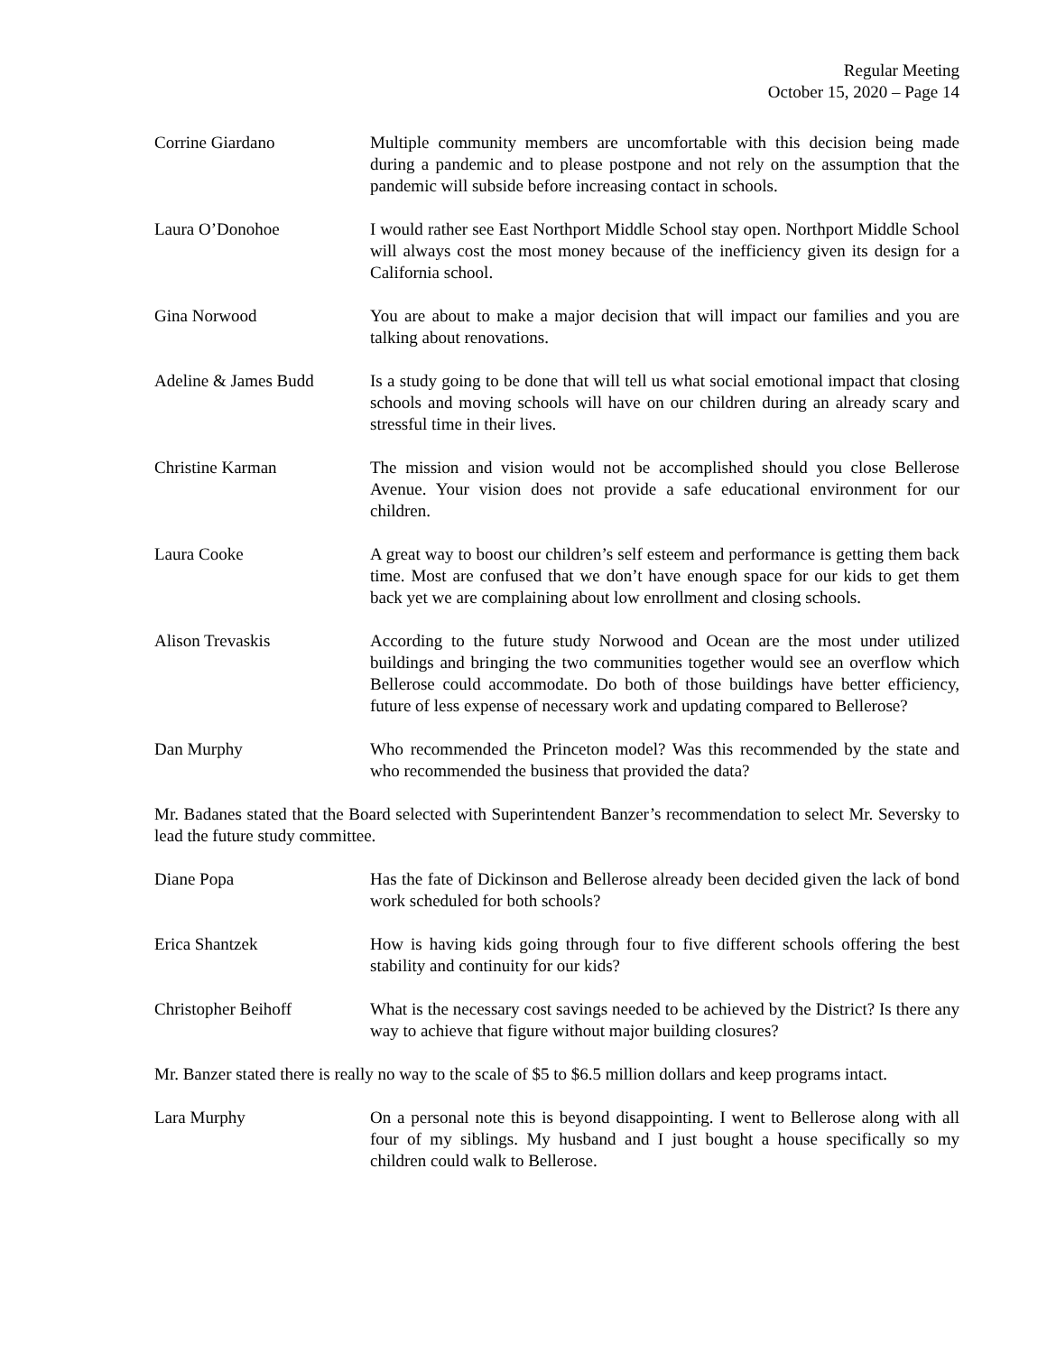Regular Meeting
October 15, 2020 – Page 14
Corrine Giardano Multiple community members are uncomfortable with this decision being made during a pandemic and to please postpone and not rely on the assumption that the pandemic will subside before increasing contact in schools.
Laura O’Donohoe I would rather see East Northport Middle School stay open. Northport Middle School will always cost the most money because of the inefficiency given its design for a California school.
Gina Norwood You are about to make a major decision that will impact our families and you are talking about renovations.
Adeline & James Budd Is a study going to be done that will tell us what social emotional impact that closing schools and moving schools will have on our children during an already scary and stressful time in their lives.
Christine Karman The mission and vision would not be accomplished should you close Bellerose Avenue. Your vision does not provide a safe educational environment for our children.
Laura Cooke A great way to boost our children’s self esteem and performance is getting them back time. Most are confused that we don’t have enough space for our kids to get them back yet we are complaining about low enrollment and closing schools.
Alison Trevaskis According to the future study Norwood and Ocean are the most under utilized buildings and bringing the two communities together would see an overflow which Bellerose could accommodate. Do both of those buildings have better efficiency, future of less expense of necessary work and updating compared to Bellerose?
Dan Murphy Who recommended the Princeton model? Was this recommended by the state and who recommended the business that provided the data?
Mr. Badanes stated that the Board selected with Superintendent Banzer’s recommendation to select Mr. Seversky to lead the future study committee.
Diane Popa Has the fate of Dickinson and Bellerose already been decided given the lack of bond work scheduled for both schools?
Erica Shantzek How is having kids going through four to five different schools offering the best stability and continuity for our kids?
Christopher Beihoff What is the necessary cost savings needed to be achieved by the District? Is there any way to achieve that figure without major building closures?
Mr. Banzer stated there is really no way to the scale of $5 to $6.5 million dollars and keep programs intact.
Lara Murphy On a personal note this is beyond disappointing. I went to Bellerose along with all four of my siblings. My husband and I just bought a house specifically so my children could walk to Bellerose.